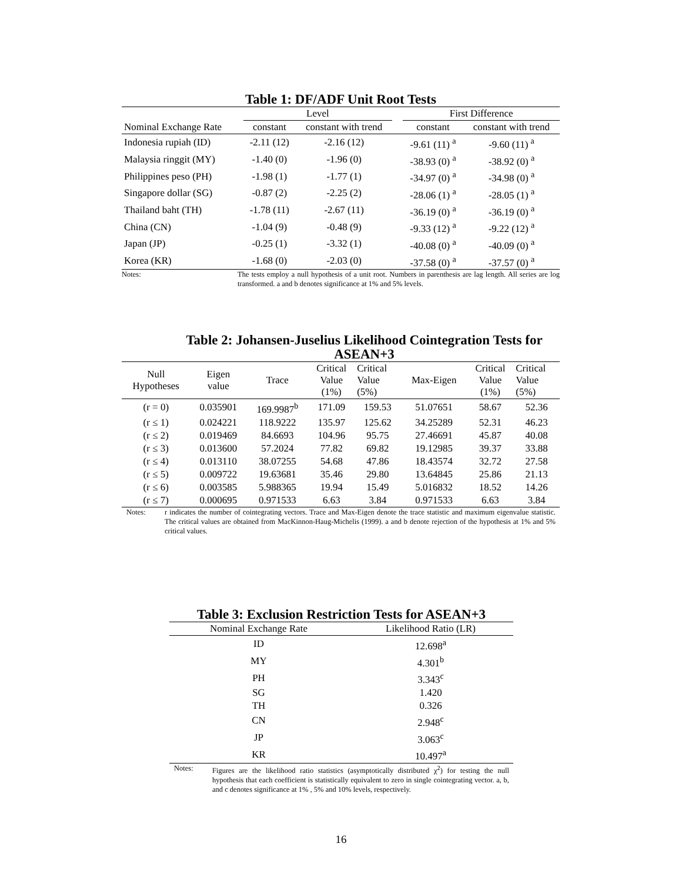Table 1: DF/ADF Unit Root Tests
| | Level | | | First Difference | |
| --- | --- | --- | --- | --- | --- |
| Nominal Exchange Rate | constant | constant with trend | | constant | constant with trend |
| Indonesia rupiah (ID) | -2.11 (12) | -2.16 (12) | | -9.61 (11) <sup>a</sup> | -9.60 (11) <sup>a</sup> |
| Malaysia ringgit (MY) | -1.40 (0) | -1.96 (0) | | -38.93 (0) <sup>a</sup> | -38.92 (0) <sup>a</sup> |
| Philippines peso (PH) | -1.98 (1) | -1.77 (1) | | -34.97 (0) <sup>a</sup> | -34.98 (0) <sup>a</sup> |
| Singapore dollar (SG) | -0.87 (2) | -2.25 (2) | | -28.06 (1) <sup>a</sup> | -28.05 (1) <sup>a</sup> |
| Thailand baht (TH) | -1.78 (11) | -2.67 (11) | | -36.19 (0) <sup>a</sup> | -36.19 (0) <sup>a</sup> |
| China (CN) | -1.04 (9) | -0.48 (9) | | -9.33 (12) <sup>a</sup> | -9.22 (12) <sup>a</sup> |
| Japan (JP) | -0.25 (1) | -3.32 (1) | | -40.08 (0) <sup>a</sup> | -40.09 (0) <sup>a</sup> |
| Korea (KR) | -1.68 (0) | -2.03 (0) | | -37.58 (0) <sup>a</sup> | -37.57 (0) <sup>a</sup> |
Notes: The tests employ a null hypothesis of a unit root. Numbers in parenthesis are lag length. All series are log transformed. a and b denotes significance at 1% and 5% levels.
Table 2: Johansen-Juselius Likelihood Cointegration Tests for ASEAN+3
| Null Hypotheses | Eigen value | Trace | Critical Value (1%) | Critical Value (5%) | Max-Eigen | Critical Value (1%) | Critical Value (5%) |
| --- | --- | --- | --- | --- | --- | --- | --- |
| (r = 0) | 0.035901 | 169.9987<sup>b</sup> | 171.09 | 159.53 | 51.07651 | 58.67 | 52.36 |
| (r ≤ 1) | 0.024221 | 118.9222 | 135.97 | 125.62 | 34.25289 | 52.31 | 46.23 |
| (r ≤ 2) | 0.019469 | 84.6693 | 104.96 | 95.75 | 27.46691 | 45.87 | 40.08 |
| (r ≤ 3) | 0.013600 | 57.2024 | 77.82 | 69.82 | 19.12985 | 39.37 | 33.88 |
| (r ≤ 4) | 0.013110 | 38.07255 | 54.68 | 47.86 | 18.43574 | 32.72 | 27.58 |
| (r ≤ 5) | 0.009722 | 19.63681 | 35.46 | 29.80 | 13.64845 | 25.86 | 21.13 |
| (r ≤ 6) | 0.003585 | 5.988365 | 19.94 | 15.49 | 5.016832 | 18.52 | 14.26 |
| (r ≤ 7) | 0.000695 | 0.971533 | 6.63 | 3.84 | 0.971533 | 6.63 | 3.84 |
Notes: r indicates the number of cointegrating vectors. Trace and Max-Eigen denote the trace statistic and maximum eigenvalue statistic. The critical values are obtained from MacKinnon-Haug-Michelis (1999). a and b denote rejection of the hypothesis at 1% and 5% critical values.
Table 3: Exclusion Restriction Tests for ASEAN+3
| Nominal Exchange Rate | Likelihood Ratio (LR) |
| --- | --- |
| ID | 12.698<sup>a</sup> |
| MY | 4.301<sup>b</sup> |
| PH | 3.343<sup>c</sup> |
| SG | 1.420 |
| TH | 0.326 |
| CN | 2.948<sup>c</sup> |
| JP | 3.063<sup>c</sup> |
| KR | 10.497<sup>a</sup> |
Notes: Figures are the likelihood ratio statistics (asymptotically distributed χ<sup>2</sup>) for testing the null hypothesis that each coefficient is statistically equivalent to zero in single cointegrating vector. a, b, and c denotes significance at 1% , 5% and 10% levels, respectively.
16